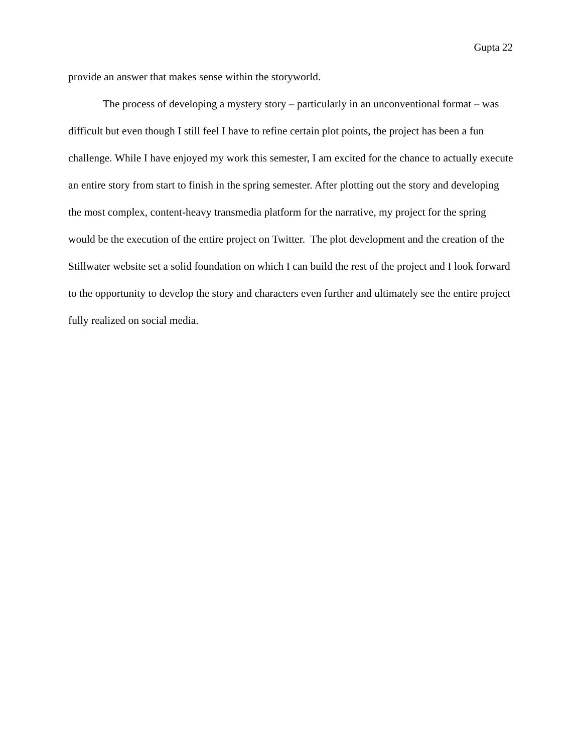Gupta 22
provide an answer that makes sense within the storyworld.
The process of developing a mystery story – particularly in an unconventional format – was difficult but even though I still feel I have to refine certain plot points, the project has been a fun challenge. While I have enjoyed my work this semester, I am excited for the chance to actually execute an entire story from start to finish in the spring semester. After plotting out the story and developing the most complex, content-heavy transmedia platform for the narrative, my project for the spring would be the execution of the entire project on Twitter. The plot development and the creation of the Stillwater website set a solid foundation on which I can build the rest of the project and I look forward to the opportunity to develop the story and characters even further and ultimately see the entire project fully realized on social media.